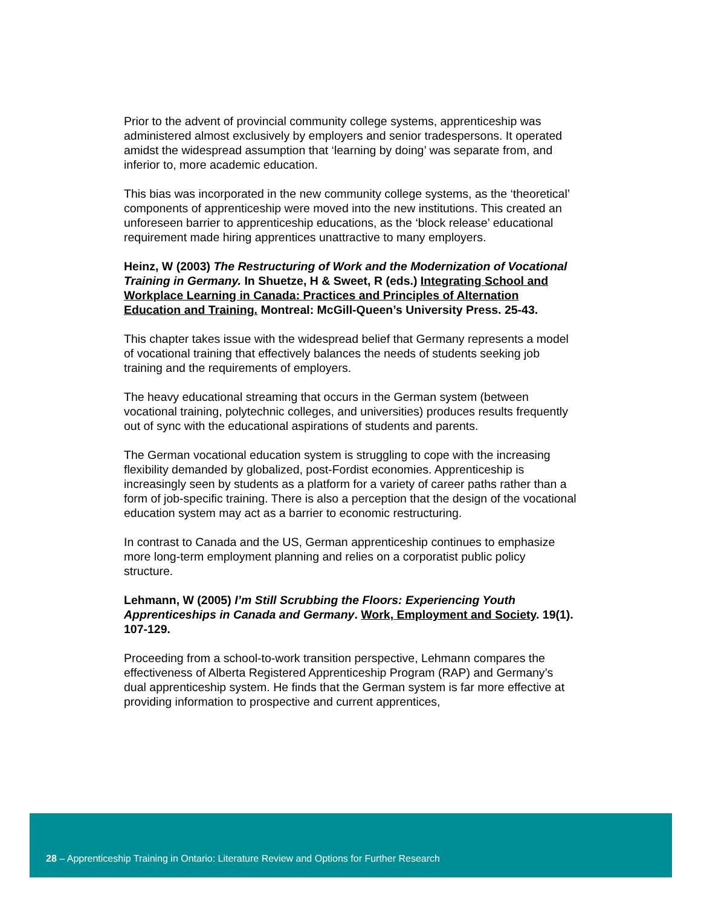Prior to the advent of provincial community college systems, apprenticeship was administered almost exclusively by employers and senior tradespersons. It operated amidst the widespread assumption that ‘learning by doing’ was separate from, and inferior to, more academic education.
This bias was incorporated in the new community college systems, as the ‘theoretical’ components of apprenticeship were moved into the new institutions. This created an unforeseen barrier to apprenticeship educations, as the ‘block release’ educational requirement made hiring apprentices unattractive to many employers.
Heinz, W (2003) The Restructuring of Work and the Modernization of Vocational Training in Germany. In Shuetze, H & Sweet, R (eds.) Integrating School and Workplace Learning in Canada: Practices and Principles of Alternation Education and Training. Montreal: McGill-Queen’s University Press. 25-43.
This chapter takes issue with the widespread belief that Germany represents a model of vocational training that effectively balances the needs of students seeking job training and the requirements of employers.
The heavy educational streaming that occurs in the German system (between vocational training, polytechnic colleges, and universities) produces results frequently out of sync with the educational aspirations of students and parents.
The German vocational education system is struggling to cope with the increasing flexibility demanded by globalized, post-Fordist economies. Apprenticeship is increasingly seen by students as a platform for a variety of career paths rather than a form of job-specific training. There is also a perception that the design of the vocational education system may act as a barrier to economic restructuring.
In contrast to Canada and the US, German apprenticeship continues to emphasize more long-term employment planning and relies on a corporatist public policy structure.
Lehmann, W (2005) I’m Still Scrubbing the Floors: Experiencing Youth Apprenticeships in Canada and Germany. Work, Employment and Society. 19(1). 107-129.
Proceeding from a school-to-work transition perspective, Lehmann compares the effectiveness of Alberta Registered Apprenticeship Program (RAP) and Germany’s dual apprenticeship system. He finds that the German system is far more effective at providing information to prospective and current apprentices,
28 – Apprenticeship Training in Ontario: Literature Review and Options for Further Research